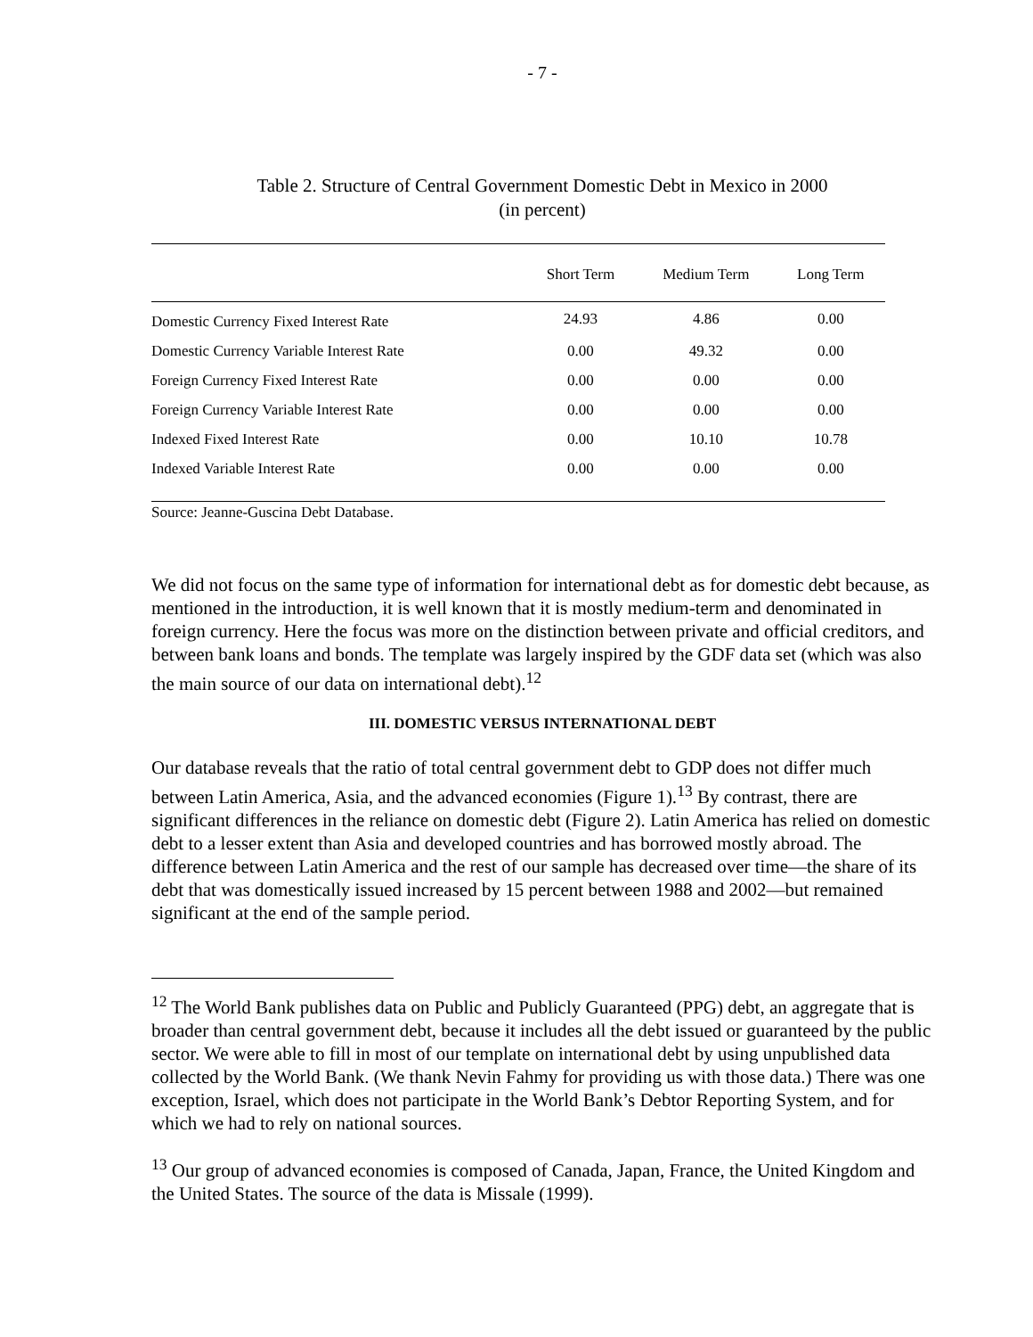- 7 -
Table 2. Structure of Central Government Domestic Debt in Mexico in 2000
(in percent)
| | Short Term | Medium Term | Long Term |
| --- | --- | --- | --- |
| Domestic Currency Fixed Interest Rate | 24.93 | 4.86 | 0.00 |
| Domestic Currency Variable Interest Rate | 0.00 | 49.32 | 0.00 |
| Foreign Currency Fixed Interest Rate | 0.00 | 0.00 | 0.00 |
| Foreign Currency Variable Interest Rate | 0.00 | 0.00 | 0.00 |
| Indexed Fixed Interest Rate | 0.00 | 10.10 | 10.78 |
| Indexed Variable Interest Rate | 0.00 | 0.00 | 0.00 |
Source: Jeanne-Guscina Debt Database.
We did not focus on the same type of information for international debt as for domestic debt because, as mentioned in the introduction, it is well known that it is mostly medium-term and denominated in foreign currency. Here the focus was more on the distinction between private and official creditors, and between bank loans and bonds. The template was largely inspired by the GDF data set (which was also the main source of our data on international debt).<sup>12</sup>
III. DOMESTIC VERSUS INTERNATIONAL DEBT
Our database reveals that the ratio of total central government debt to GDP does not differ much between Latin America, Asia, and the advanced economies (Figure 1).<sup>13</sup> By contrast, there are significant differences in the reliance on domestic debt (Figure 2). Latin America has relied on domestic debt to a lesser extent than Asia and developed countries and has borrowed mostly abroad. The difference between Latin America and the rest of our sample has decreased over time—the share of its debt that was domestically issued increased by 15 percent between 1988 and 2002—but remained significant at the end of the sample period.
<sup>12</sup> The World Bank publishes data on Public and Publicly Guaranteed (PPG) debt, an aggregate that is broader than central government debt, because it includes all the debt issued or guaranteed by the public sector. We were able to fill in most of our template on international debt by using unpublished data collected by the World Bank. (We thank Nevin Fahmy for providing us with those data.) There was one exception, Israel, which does not participate in the World Bank’s Debtor Reporting System, and for which we had to rely on national sources.
<sup>13</sup> Our group of advanced economies is composed of Canada, Japan, France, the United Kingdom and the United States. The source of the data is Missale (1999).